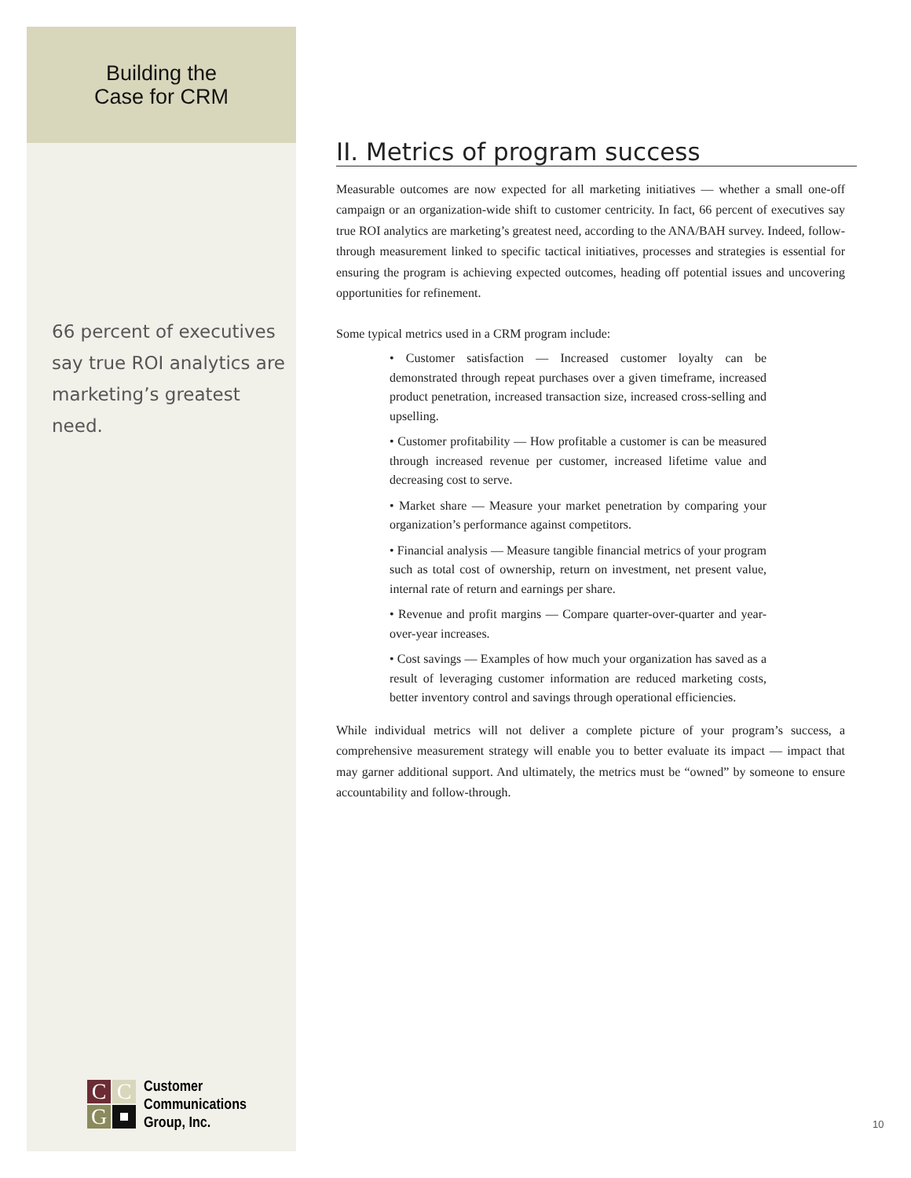Building the
Case for CRM
66 percent of executives say true ROI analytics are marketing’s greatest need.
C
C
G
Customer
Communications
Group, Inc.
II. Metrics of program success
Measurable outcomes are now expected for all marketing initiatives — whether a small one-off campaign or an organization-wide shift to customer centricity. In fact, 66 percent of executives say true ROI analytics are marketing’s greatest need, according to the ANA/BAH survey. Indeed, follow-through measurement linked to specific tactical initiatives, processes and strategies is essential for ensuring the program is achieving expected outcomes, heading off potential issues and uncovering opportunities for refinement.
Some typical metrics used in a CRM program include:
• Customer satisfaction — Increased customer loyalty can be demonstrated through repeat purchases over a given timeframe, increased product penetration, increased transaction size, increased cross-selling and upselling.
• Customer profitability — How profitable a customer is can be measured through increased revenue per customer, increased lifetime value and decreasing cost to serve.
• Market share — Measure your market penetration by comparing your organization’s performance against competitors.
• Financial analysis — Measure tangible financial metrics of your program such as total cost of ownership, return on investment, net present value, internal rate of return and earnings per share.
• Revenue and profit margins — Compare quarter-over-quarter and year-over-year increases.
• Cost savings — Examples of how much your organization has saved as a result of leveraging customer information are reduced marketing costs, better inventory control and savings through operational efficiencies.
While individual metrics will not deliver a complete picture of your program’s success, a comprehensive measurement strategy will enable you to better evaluate its impact — impact that may garner additional support. And ultimately, the metrics must be “owned” by someone to ensure accountability and follow-through.
10